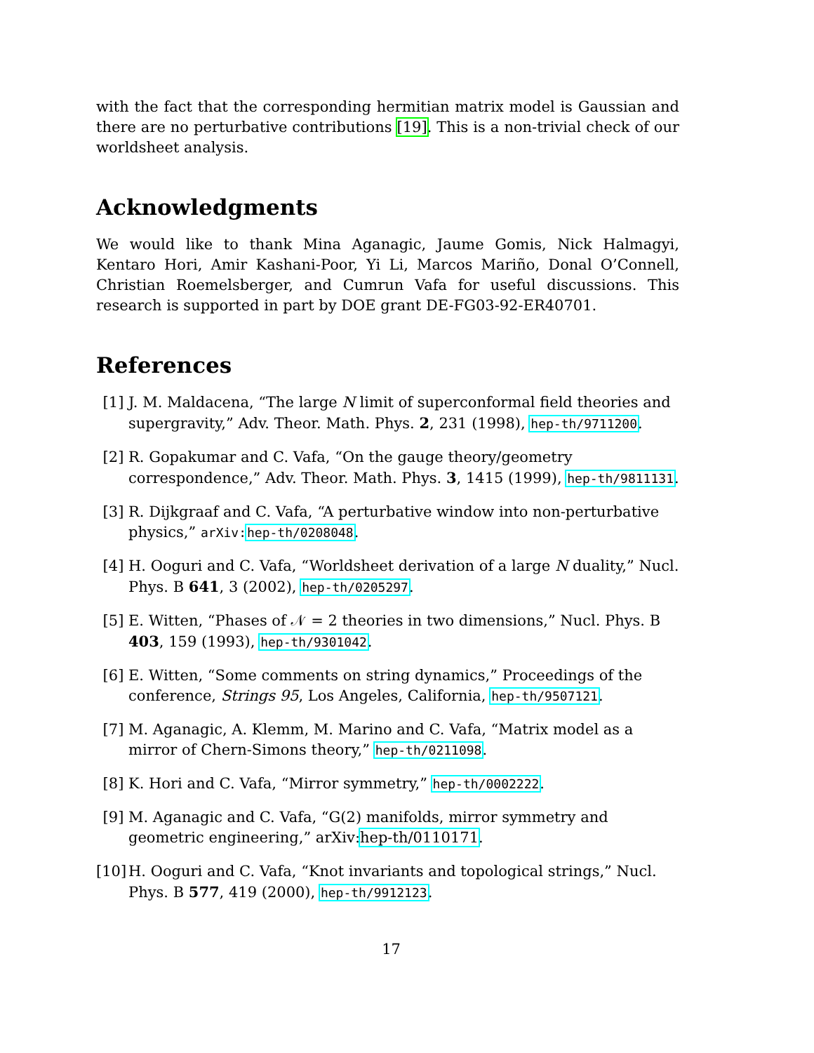with the fact that the corresponding hermitian matrix model is Gaussian and there are no perturbative contributions [19]. This is a non-trivial check of our worldsheet analysis.
Acknowledgments
We would like to thank Mina Aganagic, Jaume Gomis, Nick Halmagyi, Kentaro Hori, Amir Kashani-Poor, Yi Li, Marcos Mariño, Donal O’Connell, Christian Roemelsberger, and Cumrun Vafa for useful discussions. This research is supported in part by DOE grant DE-FG03-92-ER40701.
References
[1] J. M. Maldacena, “The large N limit of superconformal field theories and supergravity,” Adv. Theor. Math. Phys. 2, 231 (1998), hep-th/9711200.
[2] R. Gopakumar and C. Vafa, “On the gauge theory/geometry correspondence,” Adv. Theor. Math. Phys. 3, 1415 (1999), hep-th/9811131.
[3] R. Dijkgraaf and C. Vafa, “A perturbative window into non-perturbative physics,” arXiv: hep-th/0208048.
[4] H. Ooguri and C. Vafa, “Worldsheet derivation of a large N duality,” Nucl. Phys. B 641, 3 (2002), hep-th/0205297.
[5] E. Witten, “Phases of 𝒩 = 2 theories in two dimensions,” Nucl. Phys. B 403, 159 (1993), hep-th/9301042.
[6] E. Witten, “Some comments on string dynamics,” Proceedings of the conference, Strings 95, Los Angeles, California, hep-th/9507121.
[7] M. Aganagic, A. Klemm, M. Marino and C. Vafa, “Matrix model as a mirror of Chern-Simons theory,” hep-th/0211098.
[8] K. Hori and C. Vafa, “Mirror symmetry,” hep-th/0002222.
[9] M. Aganagic and C. Vafa, “G(2) manifolds, mirror symmetry and geometric engineering,” arXiv:hep-th/0110171.
[10] H. Ooguri and C. Vafa, “Knot invariants and topological strings,” Nucl. Phys. B 577, 419 (2000), hep-th/9912123.
17